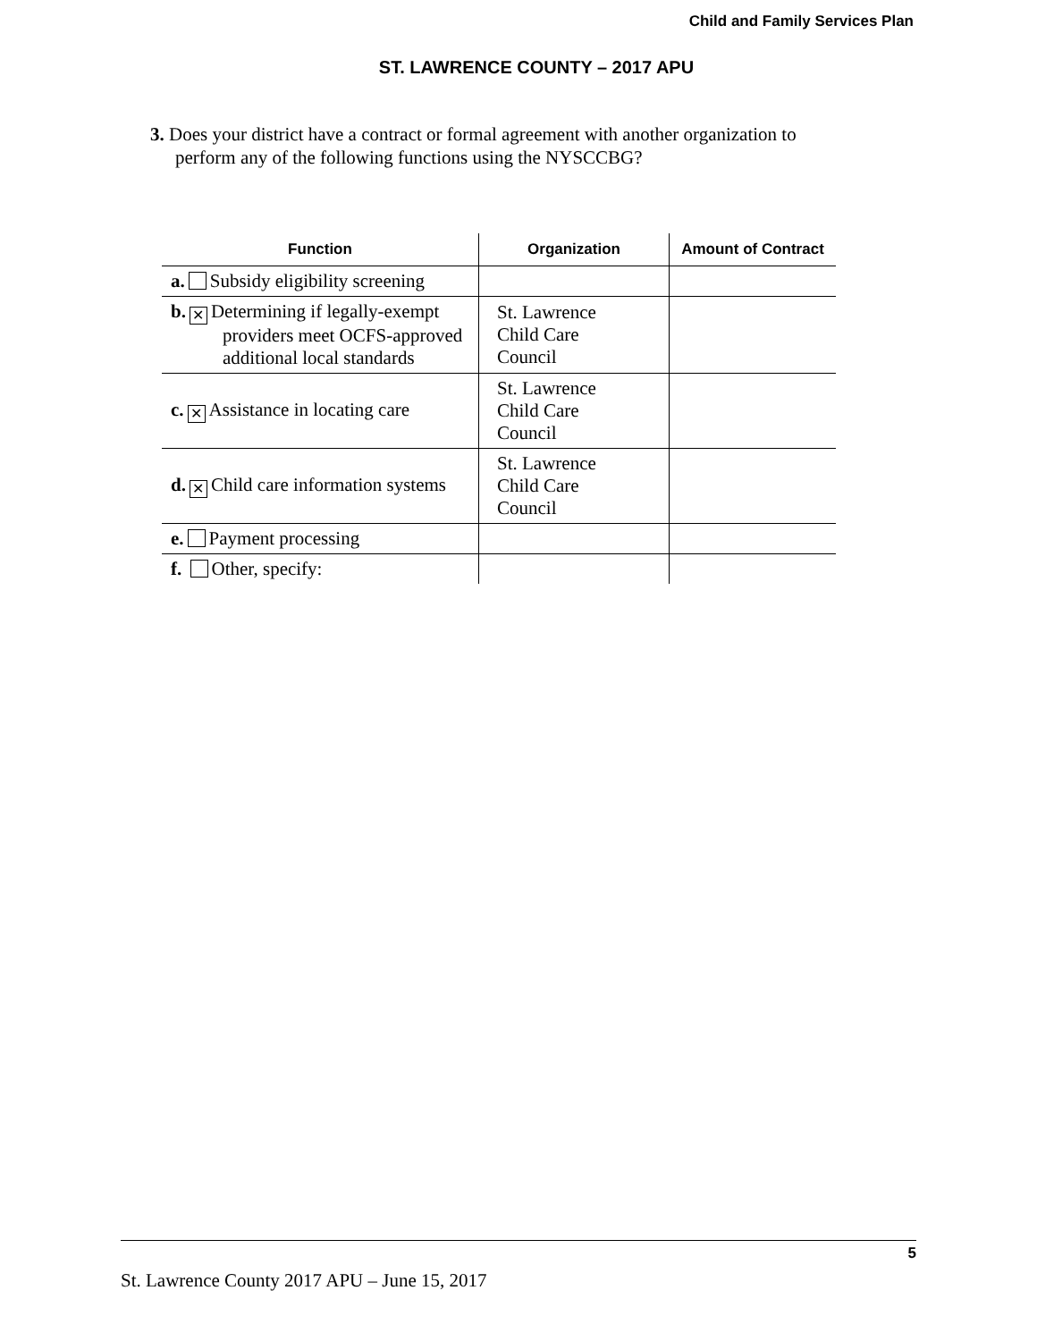Child and Family Services Plan
ST. LAWRENCE COUNTY – 2017 APU
3. Does your district have a contract or formal agreement with another organization to perform any of the following functions using the NYSCCBG?
| Function | Organization | Amount of Contract |
| --- | --- | --- |
| a. Subsidy eligibility screening | | |
| b. ✕ Determining if legally-exempt providers meet OCFS-approved additional local standards | St. Lawrence Child Care Council | |
| c. ✕ Assistance in locating care | St. Lawrence Child Care Council | |
| d. ✕ Child care information systems | St. Lawrence Child Care Council | |
| e. Payment processing | | |
| f. Other, specify: | | |
5
St. Lawrence County 2017 APU – June 15, 2017